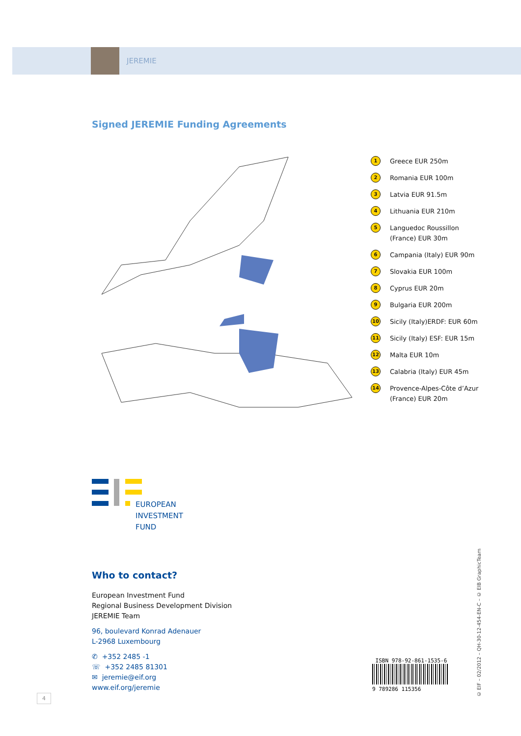JEREMIE
Signed JEREMIE Funding Agreements
1 Greece EUR 250m
2 Romania EUR 100m
3 Latvia EUR 91.5m
4 Lithuania EUR 210m
5 Languedoc Roussillon
(France) EUR 30m
6 Campania (Italy) EUR 90m
7 Slovakia EUR 100m
8 Cyprus EUR 20m
9 Bulgaria EUR 200m
10 Sicily (Italy)ERDF: EUR 60m
11 Sicily (Italy) ESF: EUR 15m
12 Malta EUR 10m
13 Calabria (Italy) EUR 45m
14 Provence-Alpes-Côte d’Azur
(France) EUR 20m
EUROPEAN
INVESTMENT
FUND
Who to contact?
European Investment Fund
Regional Business Development Division
JEREMIE Team
96, boulevard Konrad Adenauer
L-2968 Luxembourg
✆ +352 2485 -1
☏ +352 2485 81301
✉ jeremie@eif.org
www.eif.org/jeremie
ISBN 978-92-861-1535-6
9 789286 115356
© EIF – 02/2012 – QH-30-12-454-EN-C – © EIB GraphicTeam
4